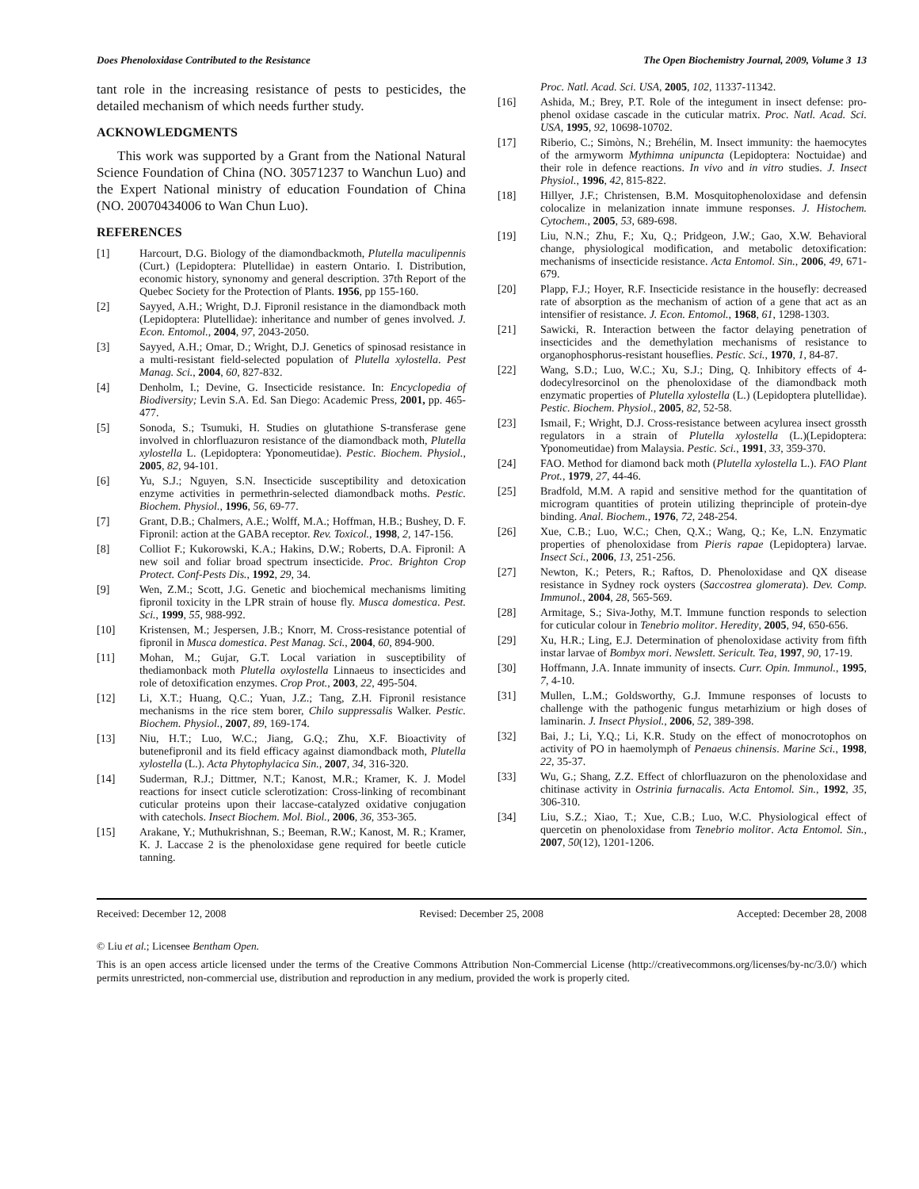Does Phenoloxidase Contributed to the Resistance The Open Biochemistry Journal, 2009, Volume 3 13
tant role in the increasing resistance of pests to pesticides, the detailed mechanism of which needs further study.
ACKNOWLEDGMENTS
This work was supported by a Grant from the National Natural Science Foundation of China (NO. 30571237 to Wanchun Luo) and the Expert National ministry of education Foundation of China (NO. 20070434006 to Wan Chun Luo).
REFERENCES
[1] Harcourt, D.G. Biology of the diamondbackmoth, Plutella maculipennis (Curt.) (Lepidoptera: Plutellidae) in eastern Ontario. I. Distribution, economic history, synonomy and general description. 37th Report of the Quebec Society for the Protection of Plants. 1956, pp 155-160.
[2] Sayyed, A.H.; Wright, D.J. Fipronil resistance in the diamondback moth (Lepidoptera: Plutellidae): inheritance and number of genes involved. J. Econ. Entomol., 2004, 97, 2043-2050.
[3] Sayyed, A.H.; Omar, D.; Wright, D.J. Genetics of spinosad resistance in a multi-resistant field-selected population of Plutella xylostella. Pest Manag. Sci., 2004, 60, 827-832.
[4] Denholm, I.; Devine, G. Insecticide resistance. In: Encyclopedia of Biodiversity; Levin S.A. Ed. San Diego: Academic Press, 2001, pp. 465-477.
[5] Sonoda, S.; Tsumuki, H. Studies on glutathione S-transferase gene involved in chlorfluazuron resistance of the diamondback moth, Plutella xylostella L. (Lepidoptera: Yponomeutidae). Pestic. Biochem. Physiol., 2005, 82, 94-101.
[6] Yu, S.J.; Nguyen, S.N. Insecticide susceptibility and detoxication enzyme activities in permethrin-selected diamondback moths. Pestic. Biochem. Physiol., 1996, 56, 69-77.
[7] Grant, D.B.; Chalmers, A.E.; Wolff, M.A.; Hoffman, H.B.; Bushey, D. F. Fipronil: action at the GABA receptor. Rev. Toxicol., 1998, 2, 147-156.
[8] Colliot F.; Kukorowski, K.A.; Hakins, D.W.; Roberts, D.A. Fipronil: A new soil and foliar broad spectrum insecticide. Proc. Brighton Crop Protect. Conf-Pests Dis., 1992, 29, 34.
[9] Wen, Z.M.; Scott, J.G. Genetic and biochemical mechanisms limiting fipronil toxicity in the LPR strain of house fly. Musca domestica. Pest. Sci., 1999, 55, 988-992.
[10] Kristensen, M.; Jespersen, J.B.; Knorr, M. Cross-resistance potential of fipronil in Musca domestica. Pest Manag. Sci., 2004, 60, 894-900.
[11] Mohan, M.; Gujar, G.T. Local variation in susceptibility of thediamonback moth Plutella oxylostella Linnaeus to insecticides and role of detoxification enzymes. Crop Prot., 2003, 22, 495-504.
[12] Li, X.T.; Huang, Q.C.; Yuan, J.Z.; Tang, Z.H. Fipronil resistance mechanisms in the rice stem borer, Chilo suppressalis Walker. Pestic. Biochem. Physiol., 2007, 89, 169-174.
[13] Niu, H.T.; Luo, W.C.; Jiang, G.Q.; Zhu, X.F. Bioactivity of butenefipronil and its field efficacy against diamondback moth, Plutella xylostella (L.). Acta Phytophylacica Sin., 2007, 34, 316-320.
[14] Suderman, R.J.; Dittmer, N.T.; Kanost, M.R.; Kramer, K. J. Model reactions for insect cuticle sclerotization: Cross-linking of recombinant cuticular proteins upon their laccase-catalyzed oxidative conjugation with catechols. Insect Biochem. Mol. Biol., 2006, 36, 353-365.
[15] Arakane, Y.; Muthukrishnan, S.; Beeman, R.W.; Kanost, M. R.; Kramer, K. J. Laccase 2 is the phenoloxidase gene required for beetle cuticle tanning.
Proc. Natl. Acad. Sci. USA, 2005, 102, 11337-11342.
[16] Ashida, M.; Brey, P.T. Role of the integument in insect defense: pro-phenol oxidase cascade in the cuticular matrix. Proc. Natl. Acad. Sci. USA, 1995, 92, 10698-10702.
[17] Riberio, C.; Simòns, N.; Brehélin, M. Insect immunity: the haemocytes of the armyworm Mythimna unipuncta (Lepidoptera: Noctuidae) and their role in defence reactions. In vivo and in vitro studies. J. Insect Physiol., 1996, 42, 815-822.
[18] Hillyer, J.F.; Christensen, B.M. Mosquitophenoloxidase and defensin colocalize in melanization innate immune responses. J. Histochem. Cytochem., 2005, 53, 689-698.
[19] Liu, N.N.; Zhu, F.; Xu, Q.; Pridgeon, J.W.; Gao, X.W. Behavioral change, physiological modification, and metabolic detoxification: mechanisms of insecticide resistance. Acta Entomol. Sin., 2006, 49, 671-679.
[20] Plapp, F.J.; Hoyer, R.F. Insecticide resistance in the housefly: decreased rate of absorption as the mechanism of action of a gene that act as an intensifier of resistance. J. Econ. Entomol., 1968, 61, 1298-1303.
[21] Sawicki, R. Interaction between the factor delaying penetration of insecticides and the demethylation mechanisms of resistance to organophosphorus-resistant houseflies. Pestic. Sci., 1970, 1, 84-87.
[22] Wang, S.D.; Luo, W.C.; Xu, S.J.; Ding, Q. Inhibitory effects of 4-dodecylresorcinol on the phenoloxidase of the diamondback moth enzymatic properties of Plutella xylostella (L.) (Lepidoptera plutellidae). Pestic. Biochem. Physiol., 2005, 82, 52-58.
[23] Ismail, F.; Wright, D.J. Cross-resistance between acylurea insect grossth regulators in a strain of Plutella xylostella (L.)(Lepidoptera: Yponomeutidae) from Malaysia. Pestic. Sci., 1991, 33, 359-370.
[24] FAO. Method for diamond back moth (Plutella xylostella L.). FAO Plant Prot., 1979, 27, 44-46.
[25] Bradfold, M.M. A rapid and sensitive method for the quantitation of microgram quantities of protein utilizing theprinciple of protein-dye binding. Anal. Biochem., 1976, 72, 248-254.
[26] Xue, C.B.; Luo, W.C.; Chen, Q.X.; Wang, Q.; Ke, L.N. Enzymatic properties of phenoloxidase from Pieris rapae (Lepidoptera) larvae. Insect Sci., 2006, 13, 251-256.
[27] Newton, K.; Peters, R.; Raftos, D. Phenoloxidase and QX disease resistance in Sydney rock oysters (Saccostrea glomerata). Dev. Comp. Immunol., 2004, 28, 565-569.
[28] Armitage, S.; Siva-Jothy, M.T. Immune function responds to selection for cuticular colour in Tenebrio molitor. Heredity, 2005, 94, 650-656.
[29] Xu, H.R.; Ling, E.J. Determination of phenoloxidase activity from fifth instar larvae of Bombyx mori. Newslett. Sericult. Tea, 1997, 90, 17-19.
[30] Hoffmann, J.A. Innate immunity of insects. Curr. Opin. Immunol., 1995, 7, 4-10.
[31] Mullen, L.M.; Goldsworthy, G.J. Immune responses of locusts to challenge with the pathogenic fungus metarhizium or high doses of laminarin. J. Insect Physiol., 2006, 52, 389-398.
[32] Bai, J.; Li, Y.Q.; Li, K.R. Study on the effect of monocrotophos on activity of PO in haemolymph of Penaeus chinensis. Marine Sci., 1998, 22, 35-37.
[33] Wu, G.; Shang, Z.Z. Effect of chlorfluazuron on the phenoloxidase and chitinase activity in Ostrinia furnacalis. Acta Entomol. Sin., 1992, 35, 306-310.
[34] Liu, S.Z.; Xiao, T.; Xue, C.B.; Luo, W.C. Physiological effect of quercetin on phenoloxidase from Tenebrio molitor. Acta Entomol. Sin., 2007, 50(12), 1201-1206.
Received: December 12, 2008 Revised: December 25, 2008 Accepted: December 28, 2008
© Liu et al.; Licensee Bentham Open.
This is an open access article licensed under the terms of the Creative Commons Attribution Non-Commercial License (http://creativecommons.org/licenses/by-nc/3.0/) which permits unrestricted, non-commercial use, distribution and reproduction in any medium, provided the work is properly cited.